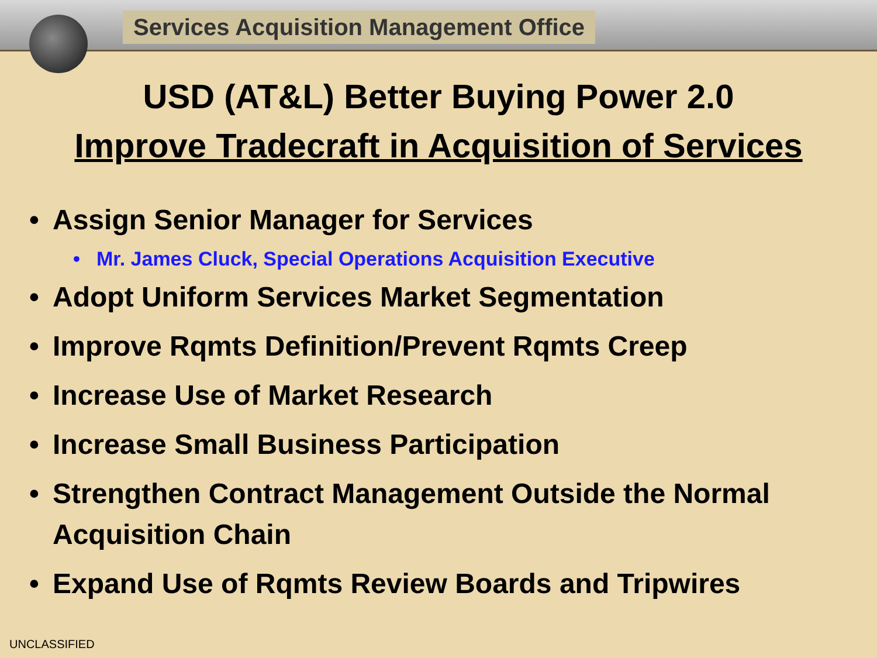Services Acquisition Management Office
USD (AT&L) Better Buying Power 2.0
Improve Tradecraft in Acquisition of Services
Assign Senior Manager for Services
Mr. James Cluck, Special Operations Acquisition Executive
Adopt Uniform Services Market Segmentation
Improve Rqmts Definition/Prevent Rqmts Creep
Increase Use of Market Research
Increase Small Business Participation
Strengthen Contract Management Outside the Normal Acquisition Chain
Expand Use of Rqmts Review Boards and Tripwires
UNCLASSIFIED